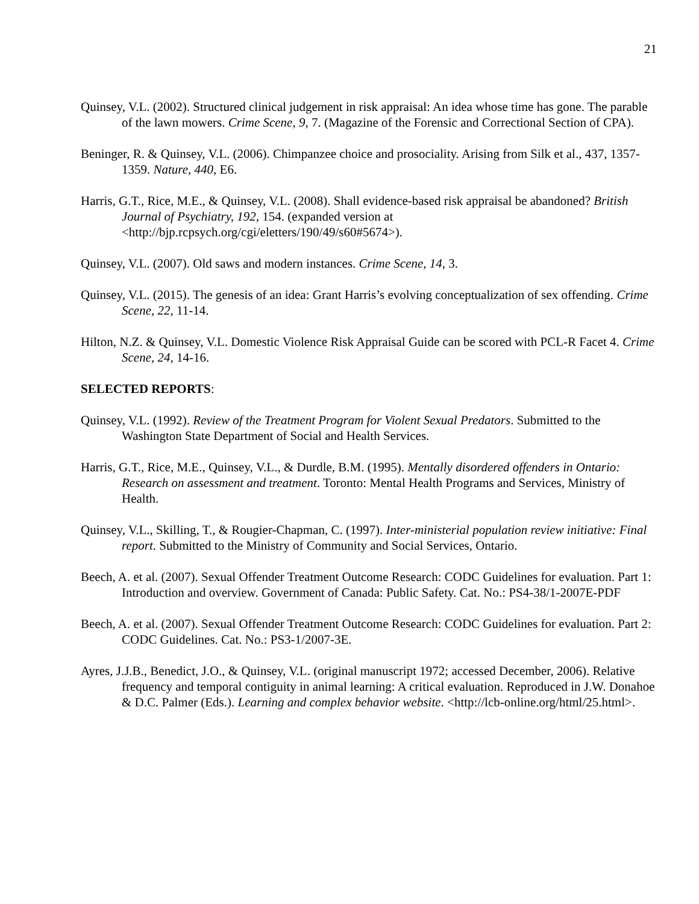21
Quinsey, V.L. (2002). Structured clinical judgement in risk appraisal: An idea whose time has gone. The parable of the lawn mowers. Crime Scene, 9, 7. (Magazine of the Forensic and Correctional Section of CPA).
Beninger, R. & Quinsey, V.L. (2006). Chimpanzee choice and prosociality. Arising from Silk et al., 437, 1357-1359. Nature, 440, E6.
Harris, G.T., Rice, M.E., & Quinsey, V.L. (2008). Shall evidence-based risk appraisal be abandoned? British Journal of Psychiatry, 192, 154. (expanded version at <http://bjp.rcpsych.org/cgi/eletters/190/49/s60#5674>).
Quinsey, V.L. (2007). Old saws and modern instances. Crime Scene, 14, 3.
Quinsey, V.L. (2015). The genesis of an idea: Grant Harris’s evolving conceptualization of sex offending. Crime Scene, 22, 11-14.
Hilton, N.Z. & Quinsey, V.L. Domestic Violence Risk Appraisal Guide can be scored with PCL-R Facet 4. Crime Scene, 24, 14-16.
SELECTED REPORTS:
Quinsey, V.L. (1992). Review of the Treatment Program for Violent Sexual Predators. Submitted to the Washington State Department of Social and Health Services.
Harris, G.T., Rice, M.E., Quinsey, V.L., & Durdle, B.M. (1995). Mentally disordered offenders in Ontario: Research on assessment and treatment. Toronto: Mental Health Programs and Services, Ministry of Health.
Quinsey, V.L., Skilling, T., & Rougier-Chapman, C. (1997). Inter-ministerial population review initiative: Final report. Submitted to the Ministry of Community and Social Services, Ontario.
Beech, A. et al. (2007). Sexual Offender Treatment Outcome Research: CODC Guidelines for evaluation. Part 1: Introduction and overview. Government of Canada: Public Safety. Cat. No.: PS4-38/1-2007E-PDF
Beech, A. et al. (2007). Sexual Offender Treatment Outcome Research: CODC Guidelines for evaluation. Part 2: CODC Guidelines. Cat. No.: PS3-1/2007-3E.
Ayres, J.J.B., Benedict, J.O., & Quinsey, V.L. (original manuscript 1972; accessed December, 2006). Relative frequency and temporal contiguity in animal learning: A critical evaluation. Reproduced in J.W. Donahoe & D.C. Palmer (Eds.). Learning and complex behavior website. <http://lcb-online.org/html/25.html>.